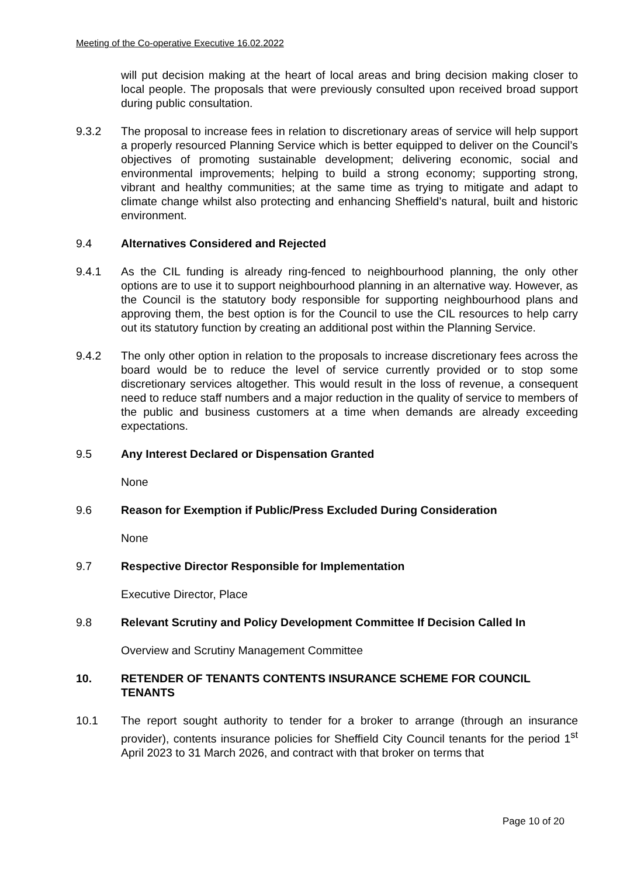Meeting of the Co-operative Executive 16.02.2022
will put decision making at the heart of local areas and bring decision making closer to local people. The proposals that were previously consulted upon received broad support during public consultation.
9.3.2 The proposal to increase fees in relation to discretionary areas of service will help support a properly resourced Planning Service which is better equipped to deliver on the Council’s objectives of promoting sustainable development; delivering economic, social and environmental improvements; helping to build a strong economy; supporting strong, vibrant and healthy communities; at the same time as trying to mitigate and adapt to climate change whilst also protecting and enhancing Sheffield’s natural, built and historic environment.
9.4 Alternatives Considered and Rejected
9.4.1 As the CIL funding is already ring-fenced to neighbourhood planning, the only other options are to use it to support neighbourhood planning in an alternative way. However, as the Council is the statutory body responsible for supporting neighbourhood plans and approving them, the best option is for the Council to use the CIL resources to help carry out its statutory function by creating an additional post within the Planning Service.
9.4.2 The only other option in relation to the proposals to increase discretionary fees across the board would be to reduce the level of service currently provided or to stop some discretionary services altogether. This would result in the loss of revenue, a consequent need to reduce staff numbers and a major reduction in the quality of service to members of the public and business customers at a time when demands are already exceeding expectations.
9.5 Any Interest Declared or Dispensation Granted
None
9.6 Reason for Exemption if Public/Press Excluded During Consideration
None
9.7 Respective Director Responsible for Implementation
Executive Director, Place
9.8 Relevant Scrutiny and Policy Development Committee If Decision Called In
Overview and Scrutiny Management Committee
10. RETENDER OF TENANTS CONTENTS INSURANCE SCHEME FOR COUNCIL TENANTS
10.1 The report sought authority to tender for a broker to arrange (through an insurance provider), contents insurance policies for Sheffield City Council tenants for the period 1<sup>st</sup> April 2023 to 31 March 2026, and contract with that broker on terms that
Page 10 of 20